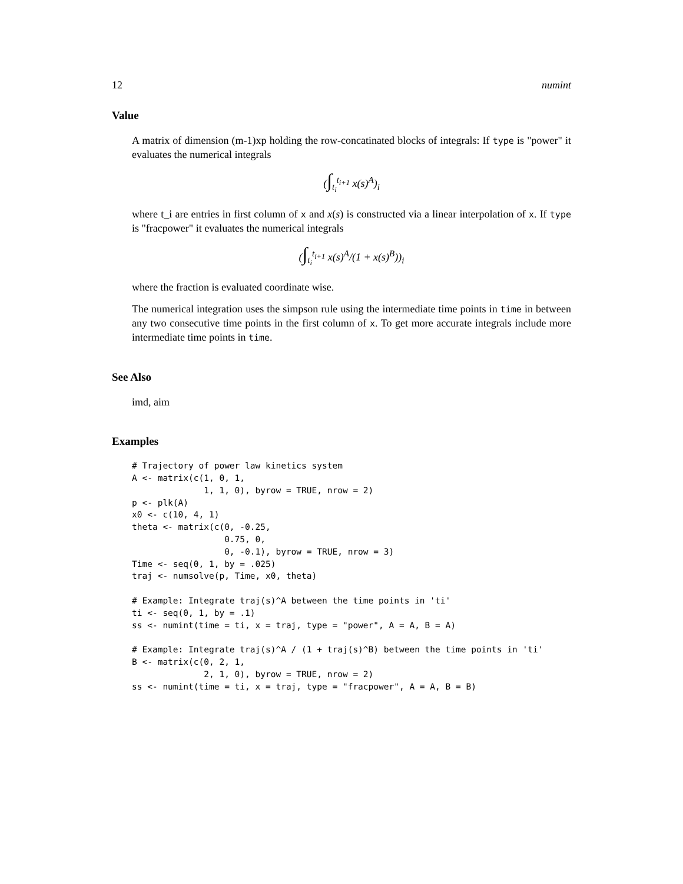12 numint
Value
A matrix of dimension (m-1)xp holding the row-concatinated blocks of integrals: If type is "power" it evaluates the numerical integrals
(∫<sub>t<sub>i</sub></sub><sup>t<sub>i+1</sub></sup> x(s)<sup>A</sup>)<sub>i</sub>
where t_i are entries in first column of x and x(s) is constructed via a linear interpolation of x. If type is "fracpower" it evaluates the numerical integrals
(∫<sub>t<sub>i</sub></sub><sup>t<sub>i+1</sub></sup> x(s)<sup>A</sup>/(1 + x(s)<sup>B</sup>))<sub>i</sub>
where the fraction is evaluated coordinate wise.
The numerical integration uses the simpson rule using the intermediate time points in time in between any two consecutive time points in the first column of x. To get more accurate integrals include more intermediate time points in time.
See Also
imd, aim
Examples
# Trajectory of power law kinetics system
A <- matrix(c(1, 0, 1,
              1, 1, 0), byrow = TRUE, nrow = 2)
p <- plk(A)
x0 <- c(10, 4, 1)
theta <- matrix(c(0, -0.25,
                  0.75, 0,
                  0, -0.1), byrow = TRUE, nrow = 3)
Time <- seq(0, 1, by = .025)
traj <- numsolve(p, Time, x0, theta)

# Example: Integrate traj(s)^A between the time points in 'ti'
ti <- seq(0, 1, by = .1)
ss <- numint(time = ti, x = traj, type = "power", A = A, B = A)

# Example: Integrate traj(s)^A / (1 + traj(s)^B) between the time points in 'ti'
B <- matrix(c(0, 2, 1,
              2, 1, 0), byrow = TRUE, nrow = 2)
ss <- numint(time = ti, x = traj, type = "fracpower", A = A, B = B)